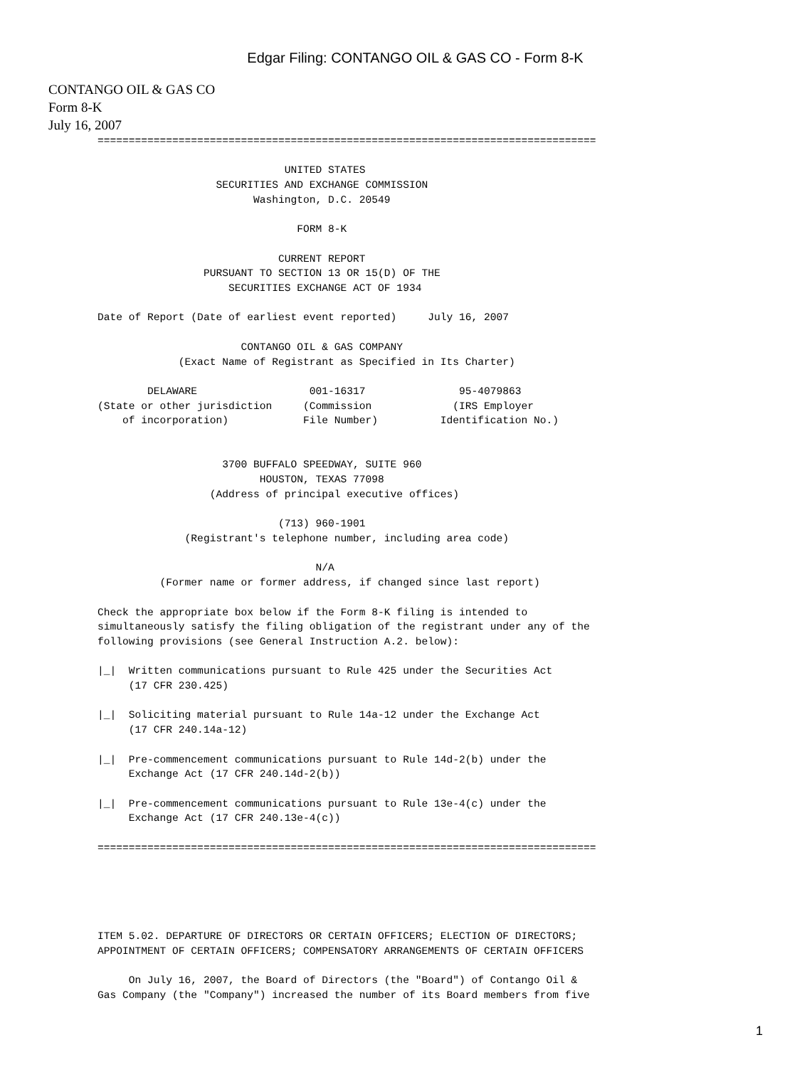Edgar Filing: CONTANGO OIL & GAS CO - Form 8-K
CONTANGO OIL & GAS CO
Form 8-K
July 16, 2007
================================================================================

                              UNITED STATES
                   SECURITIES AND EXCHANGE COMMISSION
                         Washington, D.C. 20549

                                FORM 8-K

                             CURRENT REPORT
                 PURSUANT TO SECTION 13 OR 15(D) OF THE
                     SECURITIES EXCHANGE ACT OF 1934

Date of Report (Date of earliest event reported)     July 16, 2007

                       CONTANGO OIL & GAS COMPANY
             (Exact Name of Registrant as Specified in Its Charter)

        DELAWARE                  001-16317               95-4079863
(State or other jurisdiction     (Commission             (IRS Employer
    of incorporation)            File Number)          Identification No.)


                    3700 BUFFALO SPEEDWAY, SUITE 960
                          HOUSTON, TEXAS 77098
                  (Address of principal executive offices)

                             (713) 960-1901
              (Registrant's telephone number, including area code)

                                   N/A
          (Former name or former address, if changed since last report)

Check the appropriate box below if the Form 8-K filing is intended to
simultaneously satisfy the filing obligation of the registrant under any of the
following provisions (see General Instruction A.2. below):

|_|  Written communications pursuant to Rule 425 under the Securities Act
     (17 CFR 230.425)

|_|  Soliciting material pursuant to Rule 14a-12 under the Exchange Act
     (17 CFR 240.14a-12)

|_|  Pre-commencement communications pursuant to Rule 14d-2(b) under the
     Exchange Act (17 CFR 240.14d-2(b))

|_|  Pre-commencement communications pursuant to Rule 13e-4(c) under the
     Exchange Act (17 CFR 240.13e-4(c))

================================================================================





ITEM 5.02. DEPARTURE OF DIRECTORS OR CERTAIN OFFICERS; ELECTION OF DIRECTORS;
APPOINTMENT OF CERTAIN OFFICERS; COMPENSATORY ARRANGEMENTS OF CERTAIN OFFICERS

     On July 16, 2007, the Board of Directors (the "Board") of Contango Oil &
Gas Company (the "Company") increased the number of its Board members from five
1